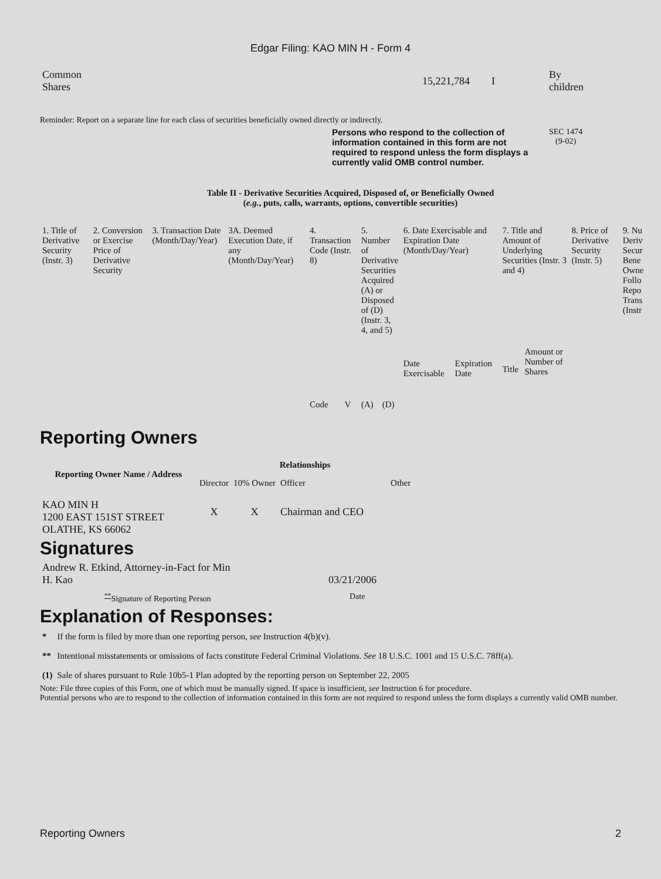Edgar Filing: KAO MIN H - Form 4
| Common Shares | 15,221,784 | I | By children |
Reminder: Report on a separate line for each class of securities beneficially owned directly or indirectly.
Persons who respond to the collection of information contained in this form are not required to respond unless the form displays a currently valid OMB control number.
SEC 1474
(9-02)
Table II - Derivative Securities Acquired, Disposed of, or Beneficially Owned
(e.g., puts, calls, warrants, options, convertible securities)
| 1. Title of Derivative Security (Instr. 3) | 2. Conversion or Exercise Price of Derivative Security | 3. Transaction Date (Month/Day/Year) | 3A. Deemed Execution Date, if any (Month/Day/Year) | 4. Transaction Code (Instr. 8) | | 5. Number of Derivative Securities Acquired (A) or Disposed of (D) (Instr. 3, 4, and 5) | | 6. Date Exercisable and Expiration Date (Month/Day/Year) | | 7. Title and Amount of Underlying Securities (Instr. 3 and 4) | | 8. Price of Derivative Security (Instr. 5) | 9. Nu Deriv Secur Bene Owne Follo Repo Trans (Instr |
| | | | | Code | V | (A) | (D) | Date Exercisable | Expiration Date | Title | Amount or Number of Shares | | |
Reporting Owners
| Reporting Owner Name / Address | Relationships | | | |
| --- | --- | --- | --- | --- |
| | Director | 10% Owner | Officer | Other |
| KAO MIN H 1200 EAST 151ST STREET OLATHE, KS 66062 | X | X | Chairman and CEO | |
Signatures
| Andrew R. Etkind, Attorney-in-Fact for Min H. Kao | 03/21/2006 |
| <sup>**</sup> Signature of Reporting Person | Date |
Explanation of Responses:
| * | If the form is filed by more than one reporting person, see Instruction 4(b)(v). |
| ** | Intentional misstatements or omissions of facts constitute Federal Criminal Violations. See 18 U.S.C. 1001 and 15 U.S.C. 78ff(a). |
| (1) | Sale of shares pursuant to Rule 10b5-1 Plan adopted by the reporting person on September 22, 2005 |
Note: File three copies of this Form, one of which must be manually signed. If space is insufficient, see Instruction 6 for procedure.
Potential persons who are to respond to the collection of information contained in this form are not required to respond unless the form displays a currently valid OMB number.
Reporting Owners 2